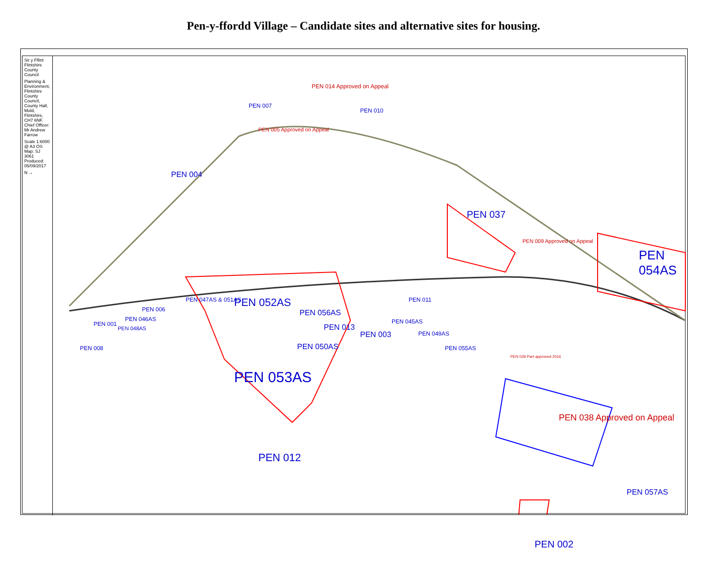Pen-y-ffordd Village – Candidate sites and alternative sites for housing.
Sir y Fflint Flintshire County Council
Planning & Environment, Flintshire County Council, County Hall, Mold, Flintshire, CH7 6NF. Chief Officer: Mr Andrew Farrow
Scale 1:6000 @ A3 OS Map: SJ 3061 Produced: 05/09/2017
N →
PEN 014 Approved on Appeal
PEN 007
PEN 010
PEN 005 Approved on Appeal
PEN 004
PEN 037
PEN 009 Approved on Appeal
PEN 054AS
PEN 047AS & 051AS PEN 052AS
PEN 006
PEN 011
PEN 001
PEN 048AS
PEN 046AS
PEN 056AS
PEN 045AS
PEN 013
PEN 003 PEN 049AS
PEN 050AS PEN 008 PEN 055AS
PEN 039 Part approved 2016
PEN 053AS
PEN 038 Approved on Appeal
PEN 012
PEN 057AS
PEN 002